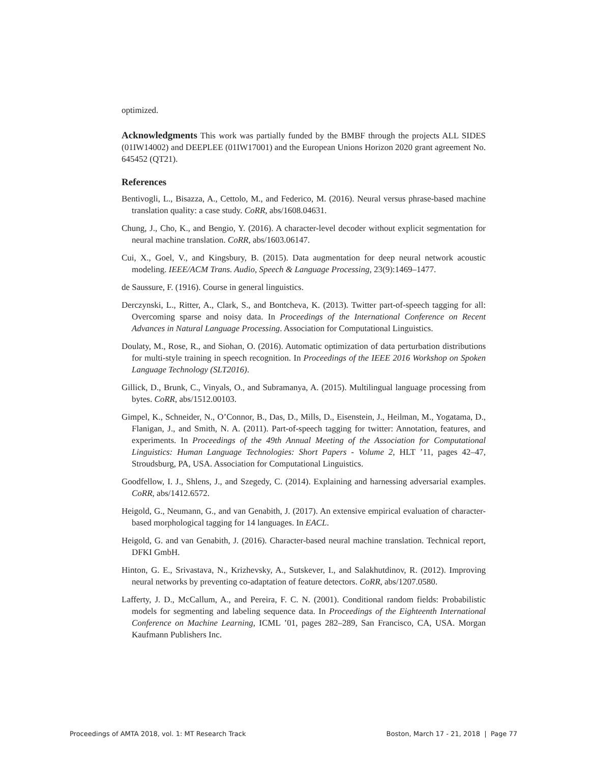optimized.
Acknowledgments This work was partially funded by the BMBF through the projects ALL SIDES (01IW14002) and DEEPLEE (01IW17001) and the European Unions Horizon 2020 grant agreement No. 645452 (QT21).
References
Bentivogli, L., Bisazza, A., Cettolo, M., and Federico, M. (2016). Neural versus phrase-based machine translation quality: a case study. CoRR, abs/1608.04631.
Chung, J., Cho, K., and Bengio, Y. (2016). A character-level decoder without explicit segmentation for neural machine translation. CoRR, abs/1603.06147.
Cui, X., Goel, V., and Kingsbury, B. (2015). Data augmentation for deep neural network acoustic modeling. IEEE/ACM Trans. Audio, Speech & Language Processing, 23(9):1469–1477.
de Saussure, F. (1916). Course in general linguistics.
Derczynski, L., Ritter, A., Clark, S., and Bontcheva, K. (2013). Twitter part-of-speech tagging for all: Overcoming sparse and noisy data. In Proceedings of the International Conference on Recent Advances in Natural Language Processing. Association for Computational Linguistics.
Doulaty, M., Rose, R., and Siohan, O. (2016). Automatic optimization of data perturbation distributions for multi-style training in speech recognition. In Proceedings of the IEEE 2016 Workshop on Spoken Language Technology (SLT2016).
Gillick, D., Brunk, C., Vinyals, O., and Subramanya, A. (2015). Multilingual language processing from bytes. CoRR, abs/1512.00103.
Gimpel, K., Schneider, N., O’Connor, B., Das, D., Mills, D., Eisenstein, J., Heilman, M., Yogatama, D., Flanigan, J., and Smith, N. A. (2011). Part-of-speech tagging for twitter: Annotation, features, and experiments. In Proceedings of the 49th Annual Meeting of the Association for Computational Linguistics: Human Language Technologies: Short Papers - Volume 2, HLT ’11, pages 42–47, Stroudsburg, PA, USA. Association for Computational Linguistics.
Goodfellow, I. J., Shlens, J., and Szegedy, C. (2014). Explaining and harnessing adversarial examples. CoRR, abs/1412.6572.
Heigold, G., Neumann, G., and van Genabith, J. (2017). An extensive empirical evaluation of character-based morphological tagging for 14 languages. In EACL.
Heigold, G. and van Genabith, J. (2016). Character-based neural machine translation. Technical report, DFKI GmbH.
Hinton, G. E., Srivastava, N., Krizhevsky, A., Sutskever, I., and Salakhutdinov, R. (2012). Improving neural networks by preventing co-adaptation of feature detectors. CoRR, abs/1207.0580.
Lafferty, J. D., McCallum, A., and Pereira, F. C. N. (2001). Conditional random fields: Probabilistic models for segmenting and labeling sequence data. In Proceedings of the Eighteenth International Conference on Machine Learning, ICML ’01, pages 282–289, San Francisco, CA, USA. Morgan Kaufmann Publishers Inc.
Proceedings of AMTA 2018, vol. 1: MT Research Track Boston, March 17 - 21, 2018 | Page 77